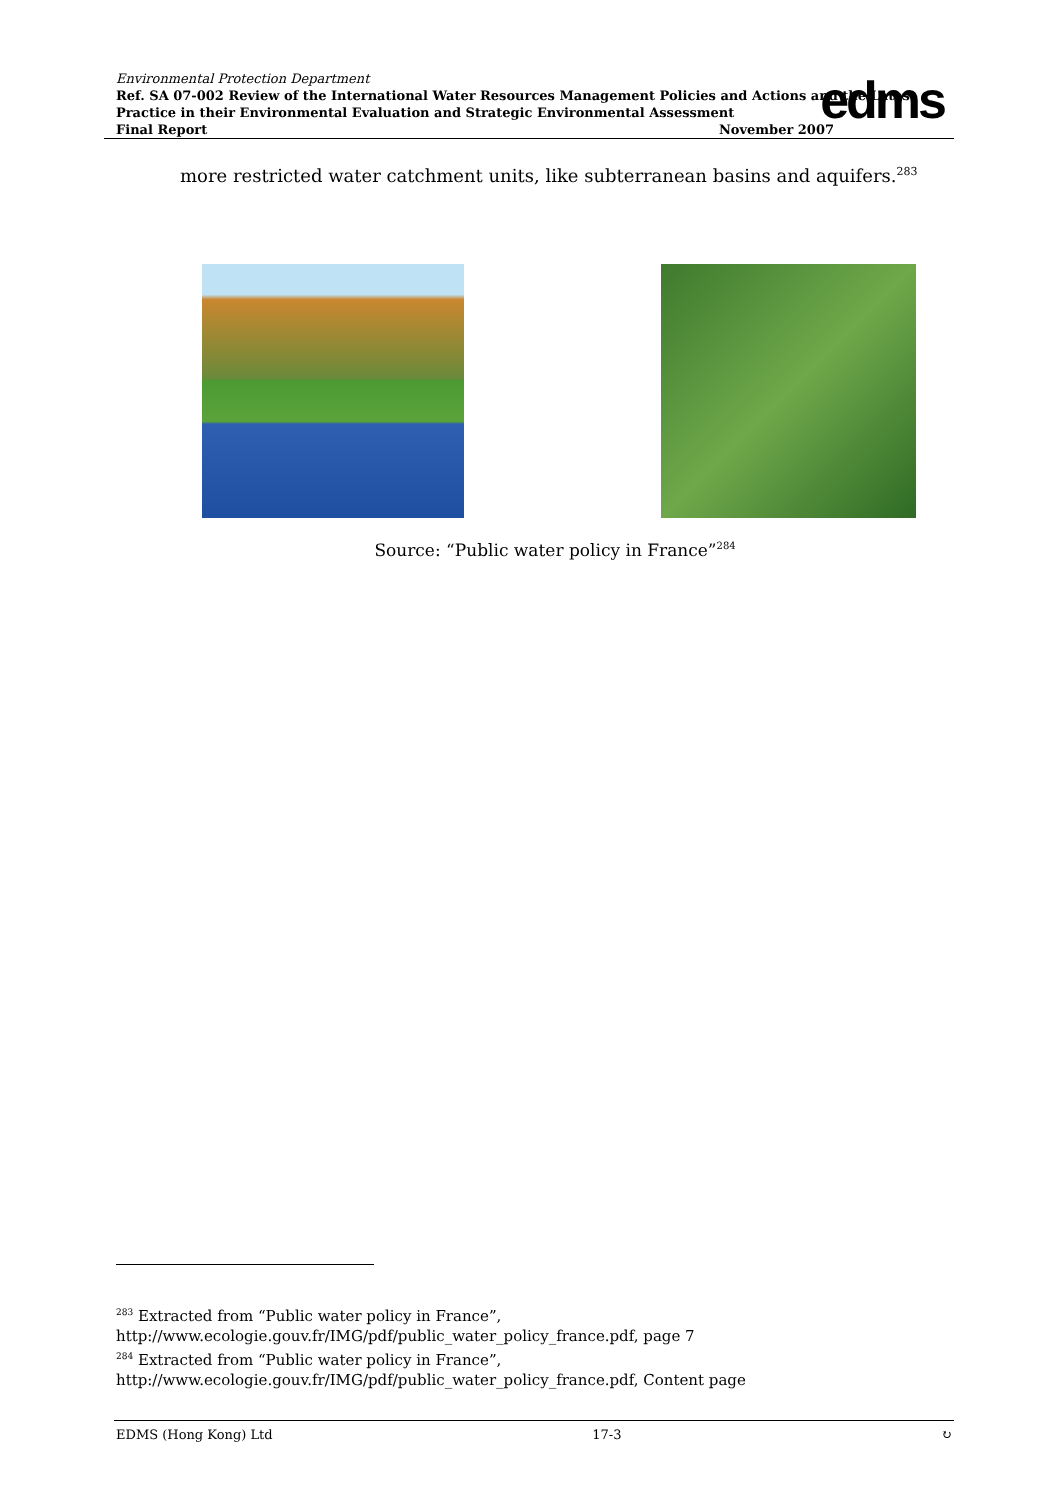Environmental Protection Department
Ref. SA 07-002 Review of the International Water Resources Management Policies and Actions and the Latest Practice in their Environmental Evaluation and Strategic Environmental Assessment
Final Report November 2007
edms
more restricted water catchment units, like subterranean basins and aquifers.<sup>283</sup>
Source: “Public water policy in France”<sup>284</sup>
<sup>283</sup> Extracted from “Public water policy in France”,
http://www.ecologie.gouv.fr/IMG/pdf/public_water_policy_france.pdf, page 7
<sup>284</sup> Extracted from “Public water policy in France”,
http://www.ecologie.gouv.fr/IMG/pdf/public_water_policy_france.pdf, Content page
EDMS (Hong Kong) Ltd 17-3 ↻